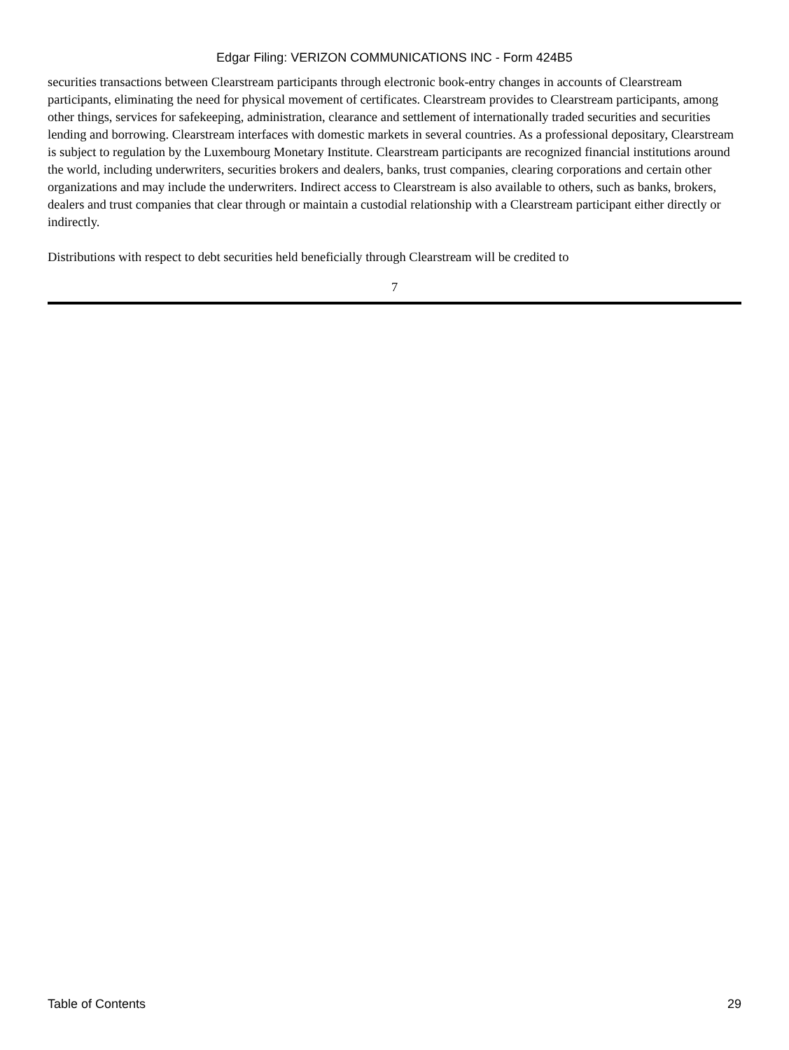Edgar Filing: VERIZON COMMUNICATIONS INC - Form 424B5
securities transactions between Clearstream participants through electronic book-entry changes in accounts of Clearstream participants, eliminating the need for physical movement of certificates. Clearstream provides to Clearstream participants, among other things, services for safekeeping, administration, clearance and settlement of internationally traded securities and securities lending and borrowing. Clearstream interfaces with domestic markets in several countries. As a professional depositary, Clearstream is subject to regulation by the Luxembourg Monetary Institute. Clearstream participants are recognized financial institutions around the world, including underwriters, securities brokers and dealers, banks, trust companies, clearing corporations and certain other organizations and may include the underwriters. Indirect access to Clearstream is also available to others, such as banks, brokers, dealers and trust companies that clear through or maintain a custodial relationship with a Clearstream participant either directly or indirectly.
Distributions with respect to debt securities held beneficially through Clearstream will be credited to
7
Table of Contents 29